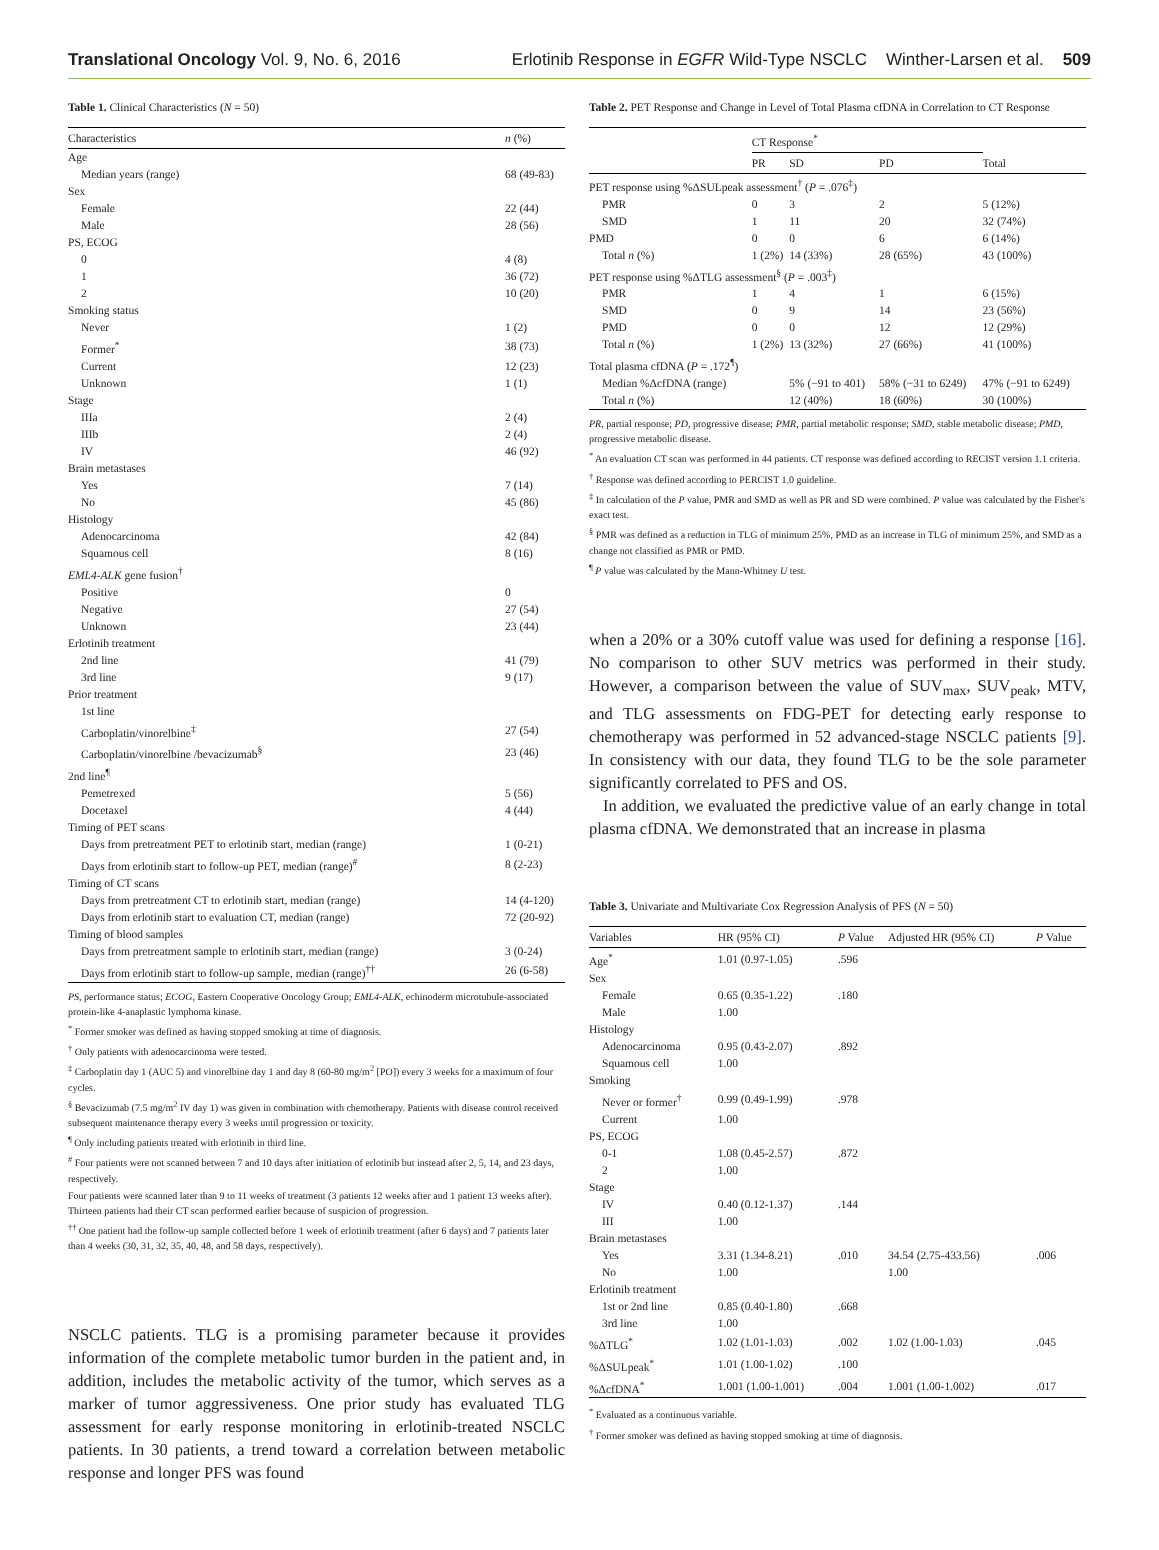Translational Oncology Vol. 9, No. 6, 2016 Erlotinib Response in EGFR Wild-Type NSCLC Winther-Larsen et al. 509
Table 1. Clinical Characteristics (N = 50)
| Characteristics | n (%) |
| --- | --- |
| Age | |
| Median years (range) | 68 (49-83) |
| Sex | |
| Female | 22 (44) |
| Male | 28 (56) |
| PS, ECOG | |
| 0 | 4 (8) |
| 1 | 36 (72) |
| 2 | 10 (20) |
| Smoking status | |
| Never | 1 (2) |
| Former<sup>*</sup> | 38 (73) |
| Current | 12 (23) |
| Unknown | 1 (1) |
| Stage | |
| IIIa | 2 (4) |
| IIIb | 2 (4) |
| IV | 46 (92) |
| Brain metastases | |
| Yes | 7 (14) |
| No | 45 (86) |
| Histology | |
| Adenocarcinoma | 42 (84) |
| Squamous cell | 8 (16) |
| EML4-ALK gene fusion<sup>†</sup> | |
| Positive | 0 |
| Negative | 27 (54) |
| Unknown | 23 (44) |
| Erlotinib treatment | |
| 2nd line | 41 (79) |
| 3rd line | 9 (17) |
| Prior treatment | |
| 1st line | |
| Carboplatin/vinorelbine<sup>‡</sup> | 27 (54) |
| Carboplatin/vinorelbine /bevacizumab<sup>§</sup> | 23 (46) |
| 2nd line<sup>¶</sup> | |
| Pemetrexed | 5 (56) |
| Docetaxel | 4 (44) |
| Timing of PET scans | |
| Days from pretreatment PET to erlotinib start, median (range) | 1 (0-21) |
| Days from erlotinib start to follow-up PET, median (range)<sup>#</sup> | 8 (2-23) |
| Timing of CT scans | |
| Days from pretreatment CT to erlotinib start, median (range) | 14 (4-120) |
| Days from erlotinib start to evaluation CT, median (range) | 72 (20-92) |
| Timing of blood samples | |
| Days from pretreatment sample to erlotinib start, median (range) | 3 (0-24) |
| Days from erlotinib start to follow-up sample, median (range)<sup>††</sup> | 26 (6-58) |
PS, performance status; ECOG, Eastern Cooperative Oncology Group; EML4-ALK, echinoderm microtubule-associated protein-like 4-anaplastic lymphoma kinase.
<sup>*</sup> Former smoker was defined as having stopped smoking at time of diagnosis.
<sup>†</sup> Only patients with adenocarcinoma were tested.
<sup>‡</sup> Carboplatin day 1 (AUC 5) and vinorelbine day 1 and day 8 (60-80 mg/m<sup>2</sup> [PO]) every 3 weeks for a maximum of four cycles.
<sup>§</sup> Bevacizumab (7.5 mg/m<sup>2</sup> IV day 1) was given in combination with chemotherapy. Patients with disease control received subsequent maintenance therapy every 3 weeks until progression or toxicity.
<sup>¶</sup> Only including patients treated with erlotinib in third line.
<sup>#</sup> Four patients were not scanned between 7 and 10 days after initiation of erlotinib but instead after 2, 5, 14, and 23 days, respectively.
Four patients were scanned later than 9 to 11 weeks of treatment (3 patients 12 weeks after and 1 patient 13 weeks after). Thirteen patients had their CT scan performed earlier because of suspicion of progression.
<sup>††</sup> One patient had the follow-up sample collected before 1 week of erlotinib treatment (after 6 days) and 7 patients later than 4 weeks (30, 31, 32, 35, 40, 48, and 58 days, respectively).
NSCLC patients. TLG is a promising parameter because it provides information of the complete metabolic tumor burden in the patient and, in addition, includes the metabolic activity of the tumor, which serves as a marker of tumor aggressiveness. One prior study has evaluated TLG assessment for early response monitoring in erlotinib-treated NSCLC patients. In 30 patients, a trend toward a correlation between metabolic response and longer PFS was found
Table 2. PET Response and Change in Level of Total Plasma cfDNA in Correlation to CT Response
| | CT Response<sup>*</sup> | | | |
| --- | --- | --- | --- | --- |
| | PR | SD | PD | Total |
| PET response using %ΔSULpeak assessment<sup>†</sup> ( P = .076<sup>‡</sup>) | | | | |
| PMR | 0 | 3 | 2 | 5 (12%) |
| SMD | 1 | 11 | 20 | 32 (74%) |
| PMD | 0 | 0 | 6 | 6 (14%) |
| Total n (%) | 1 (2%) | 14 (33%) | 28 (65%) | 43 (100%) |
| PET response using %ΔTLG assessment<sup>§</sup> ( P = .003<sup>‡</sup>) | | | | |
| PMR | 1 | 4 | 1 | 6 (15%) |
| SMD | 0 | 9 | 14 | 23 (56%) |
| PMD | 0 | 0 | 12 | 12 (29%) |
| Total n (%) | 1 (2%) | 13 (32%) | 27 (66%) | 41 (100%) |
| Total plasma cfDNA ( P = .172<sup>¶</sup>) | | | | |
| Median %ΔcfDNA (range) | | 5% (−91 to 401) | 58% (−31 to 6249) | 47% (−91 to 6249) |
| Total n (%) | | 12 (40%) | 18 (60%) | 30 (100%) |
PR, partial response; PD, progressive disease; PMR, partial metabolic response; SMD, stable metabolic disease; PMD, progressive metabolic disease.
<sup>*</sup> An evaluation CT scan was performed in 44 patients. CT response was defined according to RECIST version 1.1 criteria.
<sup>†</sup> Response was defined according to PERCIST 1.0 guideline.
<sup>‡</sup> In calculation of the P value, PMR and SMD as well as PR and SD were combined. P value was calculated by the Fisher's exact test.
<sup>§</sup> PMR was defined as a reduction in TLG of minimum 25%, PMD as an increase in TLG of minimum 25%, and SMD as a change not classified as PMR or PMD.
<sup>¶</sup> P value was calculated by the Mann-Whitney U test.
when a 20% or a 30% cutoff value was used for defining a response [16]. No comparison to other SUV metrics was performed in their study. However, a comparison between the value of SUV<sub>max</sub>, SUV<sub>peak</sub>, MTV, and TLG assessments on FDG-PET for detecting early response to chemotherapy was performed in 52 advanced-stage NSCLC patients [9]. In consistency with our data, they found TLG to be the sole parameter significantly correlated to PFS and OS.
In addition, we evaluated the predictive value of an early change in total plasma cfDNA. We demonstrated that an increase in plasma
Table 3. Univariate and Multivariate Cox Regression Analysis of PFS (N = 50)
| Variables | HR (95% CI) | P Value | Adjusted HR (95% CI) | P Value |
| --- | --- | --- | --- | --- |
| Age<sup>*</sup> | 1.01 (0.97-1.05) | .596 | | |
| Sex | | | | |
| Female | 0.65 (0.35-1.22) | .180 | | |
| Male | 1.00 | | | |
| Histology | | | | |
| Adenocarcinoma | 0.95 (0.43-2.07) | .892 | | |
| Squamous cell | 1.00 | | | |
| Smoking | | | | |
| Never or former<sup>†</sup> | 0.99 (0.49-1.99) | .978 | | |
| Current | 1.00 | | | |
| PS, ECOG | | | | |
| 0-1 | 1.08 (0.45-2.57) | .872 | | |
| 2 | 1.00 | | | |
| Stage | | | | |
| IV | 0.40 (0.12-1.37) | .144 | | |
| III | 1.00 | | | |
| Brain metastases | | | | |
| Yes | 3.31 (1.34-8.21) | .010 | 34.54 (2.75-433.56) | .006 |
| No | 1.00 | | 1.00 | |
| Erlotinib treatment | | | | |
| 1st or 2nd line | 0.85 (0.40-1.80) | .668 | | |
| 3rd line | 1.00 | | | |
| %ΔTLG<sup>*</sup> | 1.02 (1.01-1.03) | .002 | 1.02 (1.00-1.03) | .045 |
| %ΔSULpeak<sup>*</sup> | 1.01 (1.00-1.02) | .100 | | |
| %ΔcfDNA<sup>*</sup> | 1.001 (1.00-1.001) | .004 | 1.001 (1.00-1.002) | .017 |
<sup>*</sup> Evaluated as a continuous variable.
<sup>†</sup> Former smoker was defined as having stopped smoking at time of diagnosis.